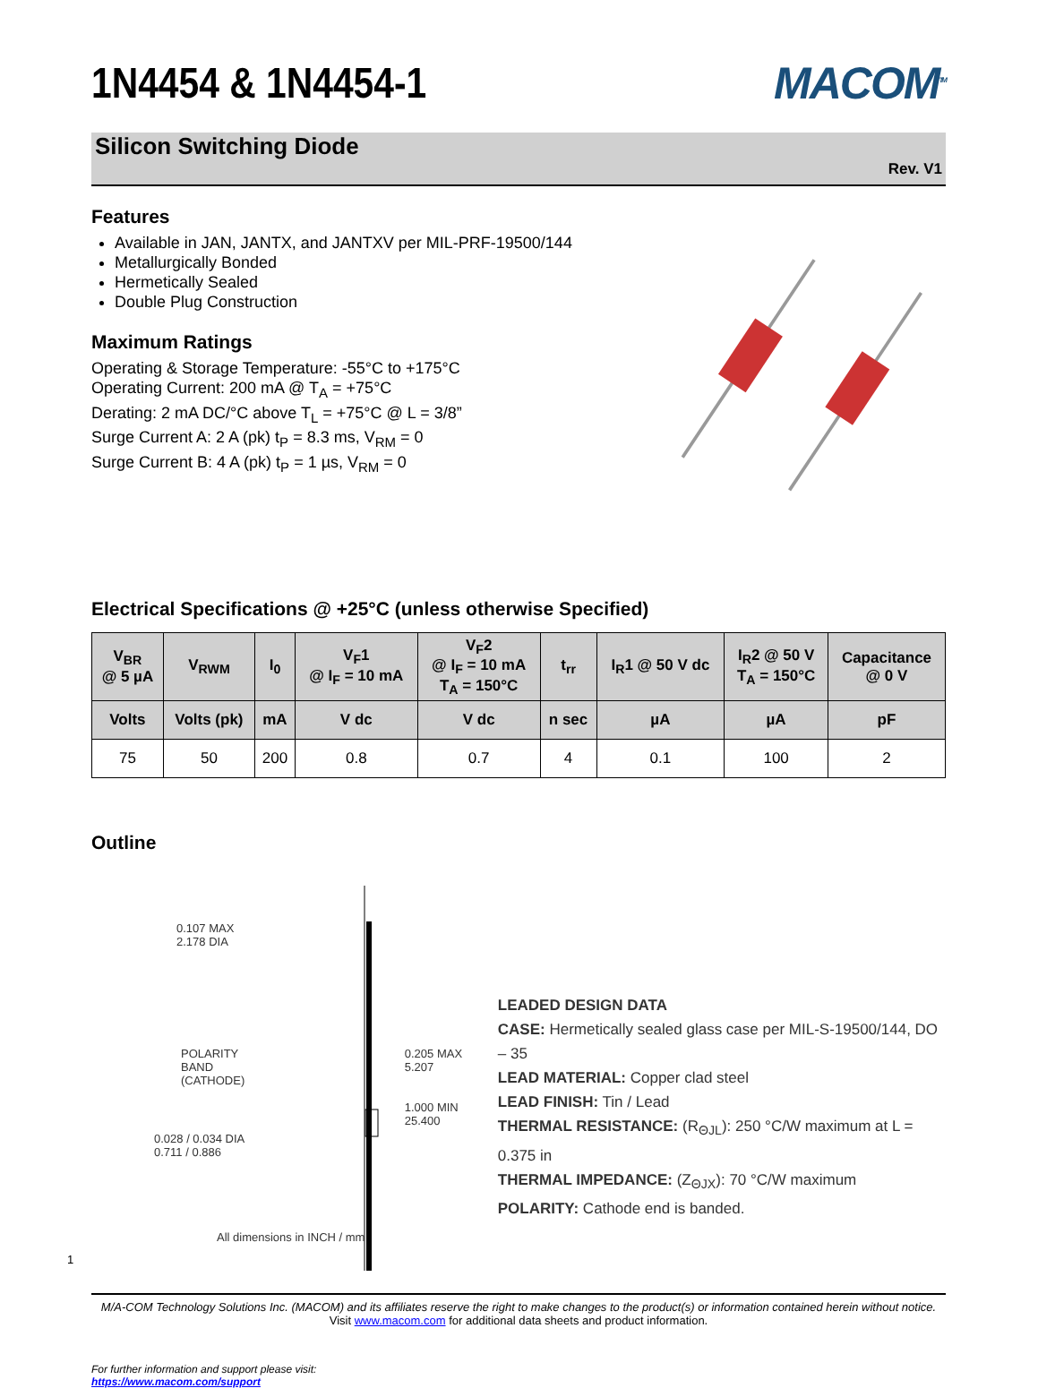1N4454 & 1N4454-1 MACOM<sup>TM</sup>
Silicon Switching Diode
Rev. V1
Features
Available in JAN, JANTX, and JANTXV per MIL-PRF-19500/144
Metallurgically Bonded
Hermetically Sealed
Double Plug Construction
Maximum Ratings
Operating & Storage Temperature: -55°C to +175°C
Operating Current: 200 mA @ T<sub>A</sub> = +75°C
Derating: 2 mA DC/°C above T<sub>L</sub> = +75°C @ L = 3/8”
Surge Current A: 2 A (pk) t<sub>P</sub> = 8.3 ms, V<sub>RM</sub> = 0
Surge Current B: 4 A (pk) t<sub>P</sub> = 1 µs, V<sub>RM</sub> = 0
Electrical Specifications @ +25°C (unless otherwise Specified)
| V<sub>BR</sub> @ 5 µA | V<sub>RWM</sub> | I<sub>0</sub> | V<sub>F</sub>1 @ I<sub>F</sub> = 10 mA | V<sub>F</sub>2 @ I<sub>F</sub> = 10 mA T<sub>A</sub> = 150°C | t<sub>rr</sub> | I<sub>R</sub>1 @ 50 V dc | I<sub>R</sub>2 @ 50 V T<sub>A</sub> = 150°C | Capacitance @ 0 V |
| --- | --- | --- | --- | --- | --- | --- | --- | --- |
| Volts | Volts (pk) | mA | V dc | V dc | n sec | µA | µA | pF |
| 75 | 50 | 200 | 0.8 | 0.7 | 4 | 0.1 | 100 | 2 |
Outline
0.107 MAX
2.178 DIA
POLARITY
BAND
(CATHODE)
0.028 / 0.034 DIA
0.711 / 0.886
All dimensions in INCH / mm
0.205 MAX
5.207
1.000 MIN
25.400
LEADED DESIGN DATA
CASE: Hermetically sealed glass case per MIL-S-19500/144, DO – 35
LEAD MATERIAL: Copper clad steel
LEAD FINISH: Tin / Lead
THERMAL RESISTANCE: (R<sub>ΘJL</sub>): 250 °C/W maximum at L = 0.375 in
THERMAL IMPEDANCE: (Z<sub>ΘJX</sub>): 70 °C/W maximum
POLARITY: Cathode end is banded.
1
M/A-COM Technology Solutions Inc. (MACOM) and its affiliates reserve the right to make changes to the product(s) or information contained herein without notice.
Visit www.macom.com for additional data sheets and product information.
For further information and support please visit:
https://www.macom.com/support